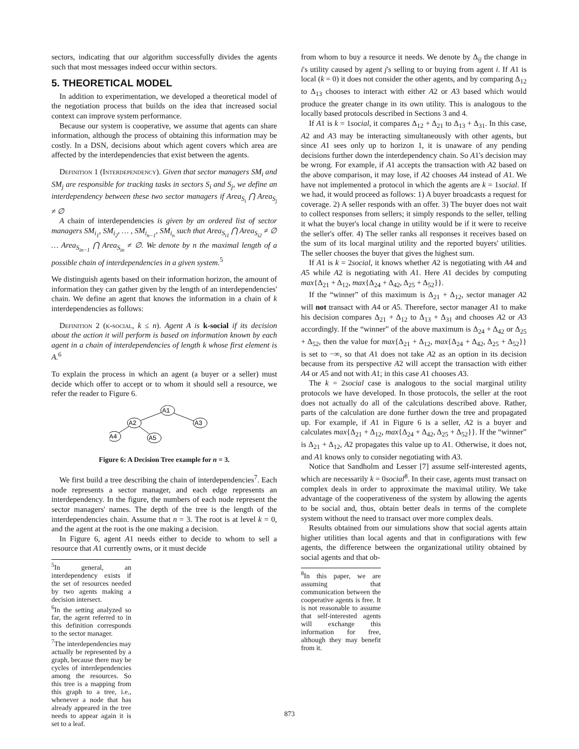sectors, indicating that our algorithm successfully divides the agents such that most messages indeed occur within sectors.
5. THEORETICAL MODEL
In addition to experimentation, we developed a theoretical model of the negotiation process that builds on the idea that increased social context can improve system performance.
Because our system is cooperative, we assume that agents can share information, although the process of obtaining this information may be costly. In a DSN, decisions about which agent covers which area are affected by the interdependencies that exist between the agents.
Definition 1 (Interdependency). Given that sector managers SM<sub>i</sub> and SM<sub>j</sub> are responsible for tracking tasks in sectors S<sub>i</sub> and S<sub>j</sub>, we define an interdependency between these two sector managers if Area<sub>S<sub>i</sub></sub> ⋂ Area<sub>S<sub>j</sub></sub> ≠ ∅
A chain of interdependencies is given by an ordered list of sector managers SM<sub>i<sub>1</sub></sub>, SM<sub>i<sub>2</sub></sub>, … , SM<sub>i<sub>n−1</sub></sub>, SM<sub>i<sub>n</sub></sub> such that Area<sub>S<sub>i1</sub></sub> ⋂ Area<sub>S<sub>i2</sub></sub> ≠ ∅ … Area<sub>S<sub>in−1</sub></sub> ⋂ Area<sub>S<sub>in</sub></sub> ≠ ∅. We denote by n the maximal length of a possible chain of interdependencies in a given system.<sup>5</sup>
We distinguish agents based on their information horizon, the amount of information they can gather given by the length of an interdependencies' chain. We define an agent that knows the information in a chain of k interdependencies as follows:
Definition 2 (k-social, k ≤ n). Agent A is k-social if its decision about the action it will perform is based on information known by each agent in a chain of interdependencies of length k whose first element is A.<sup>6</sup>
To explain the process in which an agent (a buyer or a seller) must decide which offer to accept or to whom it should sell a resource, we refer the reader to Figure 6.
A1
A2
A3
A4
A5
Figure 6: A Decision Tree example for n = 3.
We first build a tree describing the chain of interdependencies<sup>7</sup>. Each node represents a sector manager, and each edge represents an interdependency. In the figure, the numbers of each node represent the sector managers' names. The depth of the tree is the length of the interdependencies chain. Assume that n = 3. The root is at level k = 0, and the agent at the root is the one making a decision.
In Figure 6, agent A1 needs either to decide to whom to sell a resource that A1 currently owns, or it must decide
<sup>5</sup> In general, an interdependency exists if the set of resources needed by two agents making a decision intersect.
<sup>6</sup> In the setting analyzed so far, the agent referred to in this definition corresponds to the sector manager.
<sup>7</sup> The interdependencies may actually be represented by a graph, because there may be cycles of interdependencies among the resources. So this tree is a mapping from this graph to a tree, i.e., whenever a node that has already appeared in the tree needs to appear again it is set to a leaf.
from whom to buy a resource it needs. We denote by Δ<sub>ij</sub> the change in i's utility caused by agent j's selling to or buying from agent i. If A1 is local (k = 0) it does not consider the other agents, and by comparing Δ<sub>12</sub> to Δ<sub>13</sub> chooses to interact with either A2 or A3 based which would produce the greater change in its own utility. This is analogous to the locally based protocols described in Sections 3 and 4.
If A1 is k = 1social, it compares Δ<sub>12</sub> + Δ<sub>21</sub> to Δ<sub>13</sub> + Δ<sub>31</sub>. In this case, A2 and A3 may be interacting simultaneously with other agents, but since A1 sees only up to horizon 1, it is unaware of any pending decisions further down the interdependency chain. So A1's decision may be wrong. For example, if A1 accepts the transaction with A2 based on the above comparison, it may lose, if A2 chooses A4 instead of A1. We have not implemented a protocol in which the agents are k = 1social. If we had, it would proceed as follows: 1) A buyer broadcasts a request for coverage. 2) A seller responds with an offer. 3) The buyer does not wait to collect responses from sellers; it simply responds to the seller, telling it what the buyer's local change in utility would be if it were to receive the seller's offer. 4) The seller ranks all responses it receives based on the sum of its local marginal utility and the reported buyers' utilities. The seller chooses the buyer that gives the highest sum.
If A1 is k = 2social, it knows whether A2 is negotiating with A4 and A5 while A2 is negotiating with A1. Here A1 decides by computing max{Δ<sub>21</sub> + Δ<sub>12</sub>, max{Δ<sub>24</sub> + Δ<sub>42</sub>, Δ<sub>25</sub> + Δ<sub>52</sub>}}.
If the “winner” of this maximum is Δ<sub>21</sub> + Δ<sub>12</sub>, sector manager A2 will not transact with A4 or A5. Therefore, sector manager A1 to make his decision compares Δ<sub>21</sub> + Δ<sub>12</sub> to Δ<sub>13</sub> + Δ<sub>31</sub> and chooses A2 or A3 accordingly. If the “winner” of the above maximum is Δ<sub>24</sub> + Δ<sub>42</sub> or Δ<sub>25</sub> + Δ<sub>52</sub>, then the value for max{Δ<sub>21</sub> + Δ<sub>12</sub>, max{Δ<sub>24</sub> + Δ<sub>42</sub>, Δ<sub>25</sub> + Δ<sub>52</sub>}} is set to −∞, so that A1 does not take A2 as an option in its decision because from its perspective A2 will accept the transaction with either A4 or A5 and not with A1; in this case A1 chooses A3.
The k = 2social case is analogous to the social marginal utility protocols we have developed. In those protocols, the seller at the root does not actually do all of the calculations described above. Rather, parts of the calculation are done further down the tree and propagated up. For example, if A1 in Figure 6 is a seller, A2 is a buyer and calculates max{Δ<sub>21</sub> + Δ<sub>12</sub>, max{Δ<sub>24</sub> + Δ<sub>42</sub>, Δ<sub>25</sub> + Δ<sub>52</sub>}}. If the “winner” is Δ<sub>21</sub> + Δ<sub>12</sub>, A2 propagates this value up to A1. Otherwise, it does not, and A1 knows only to consider negotiating with A3.
Notice that Sandholm and Lesser [7] assume self-interested agents, which are necessarily k = 0social<sup>8</sup>. In their case, agents must transact on complex deals in order to approximate the maximal utility. We take advantage of the cooperativeness of the system by allowing the agents to be social and, thus, obtain better deals in terms of the complete system without the need to transact over more complex deals.
Results obtained from our simulations show that social agents attain higher utilities than local agents and that in configurations with few agents, the difference between the organizational utility obtained by social agents and that ob-
<sup>8</sup> In this paper, we are assuming that communication between the cooperative agents is free. It is not reasonable to assume that self-interested agents will exchange this information for free, although they may benefit from it.
873